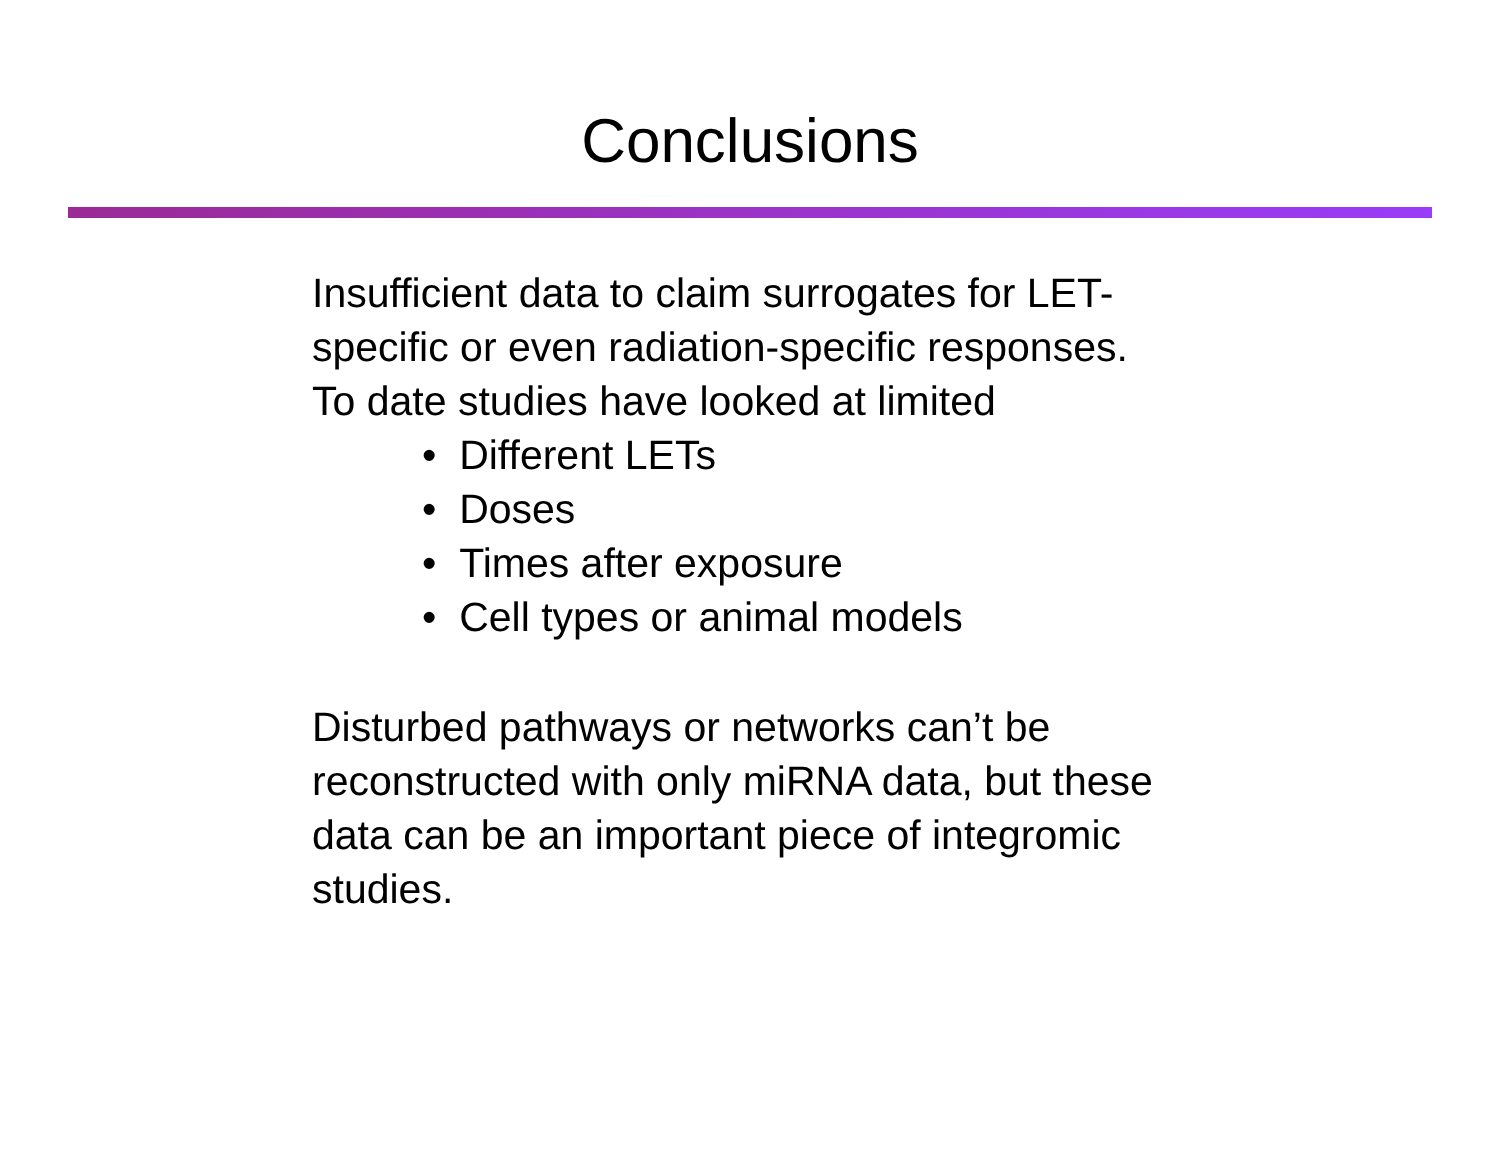Conclusions
Insufficient data to claim surrogates for LET-
specific or even radiation-specific responses.
To date studies have looked at limited
• Different LETs
• Doses
• Times after exposure
• Cell types or animal models
Disturbed pathways or networks can’t be
reconstructed with only miRNA data, but these
data can be an important piece of integromic
studies.